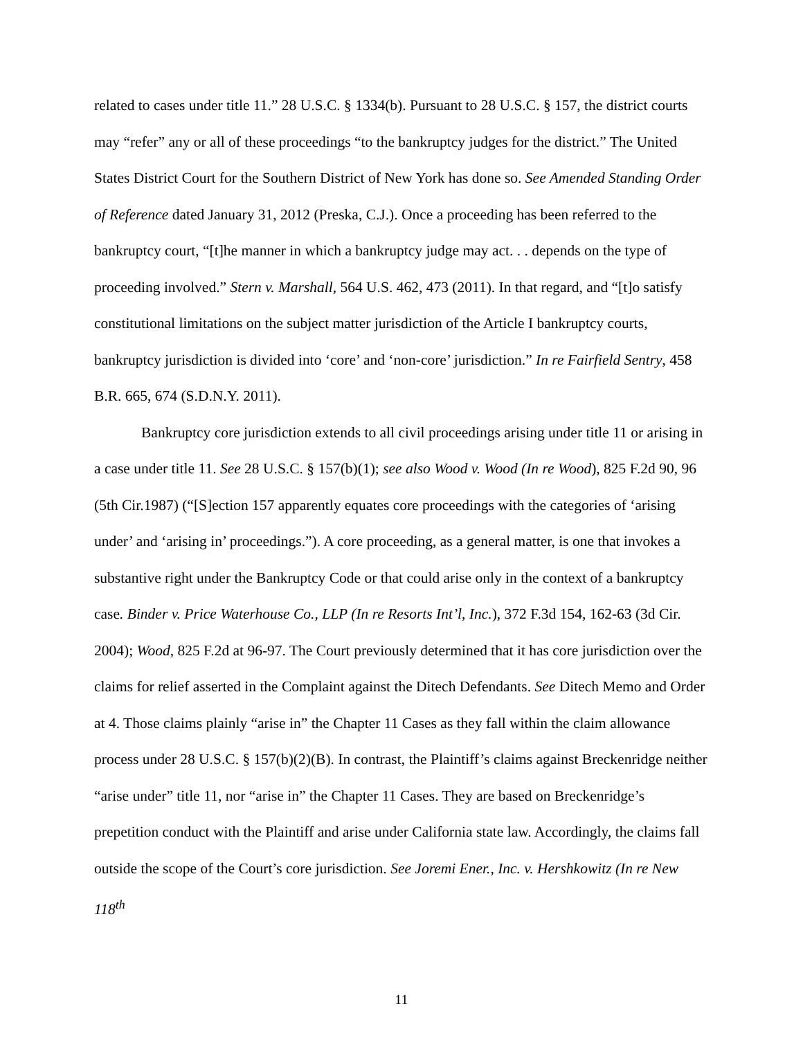related to cases under title 11.” 28 U.S.C. § 1334(b). Pursuant to 28 U.S.C. § 157, the district courts may “refer” any or all of these proceedings “to the bankruptcy judges for the district.” The United States District Court for the Southern District of New York has done so. See Amended Standing Order of Reference dated January 31, 2012 (Preska, C.J.). Once a proceeding has been referred to the bankruptcy court, “[t]he manner in which a bankruptcy judge may act. . . depends on the type of proceeding involved.” Stern v. Marshall, 564 U.S. 462, 473 (2011). In that regard, and “[t]o satisfy constitutional limitations on the subject matter jurisdiction of the Article I bankruptcy courts, bankruptcy jurisdiction is divided into ‘core’ and ‘non-core’ jurisdiction.” In re Fairfield Sentry, 458 B.R. 665, 674 (S.D.N.Y. 2011).
Bankruptcy core jurisdiction extends to all civil proceedings arising under title 11 or arising in a case under title 11. See 28 U.S.C. § 157(b)(1); see also Wood v. Wood (In re Wood), 825 F.2d 90, 96 (5th Cir.1987) (“[S]ection 157 apparently equates core proceedings with the categories of ‘arising under’ and ‘arising in’ proceedings.”). A core proceeding, as a general matter, is one that invokes a substantive right under the Bankruptcy Code or that could arise only in the context of a bankruptcy case. Binder v. Price Waterhouse Co., LLP (In re Resorts Int’l, Inc.), 372 F.3d 154, 162-63 (3d Cir. 2004); Wood, 825 F.2d at 96-97. The Court previously determined that it has core jurisdiction over the claims for relief asserted in the Complaint against the Ditech Defendants. See Ditech Memo and Order at 4. Those claims plainly “arise in” the Chapter 11 Cases as they fall within the claim allowance process under 28 U.S.C. § 157(b)(2)(B). In contrast, the Plaintiff’s claims against Breckenridge neither “arise under” title 11, nor “arise in” the Chapter 11 Cases. They are based on Breckenridge’s prepetition conduct with the Plaintiff and arise under California state law. Accordingly, the claims fall outside the scope of the Court’s core jurisdiction. See Joremi Ener., Inc. v. Hershkowitz (In re New 118<sup>th</sup>
11